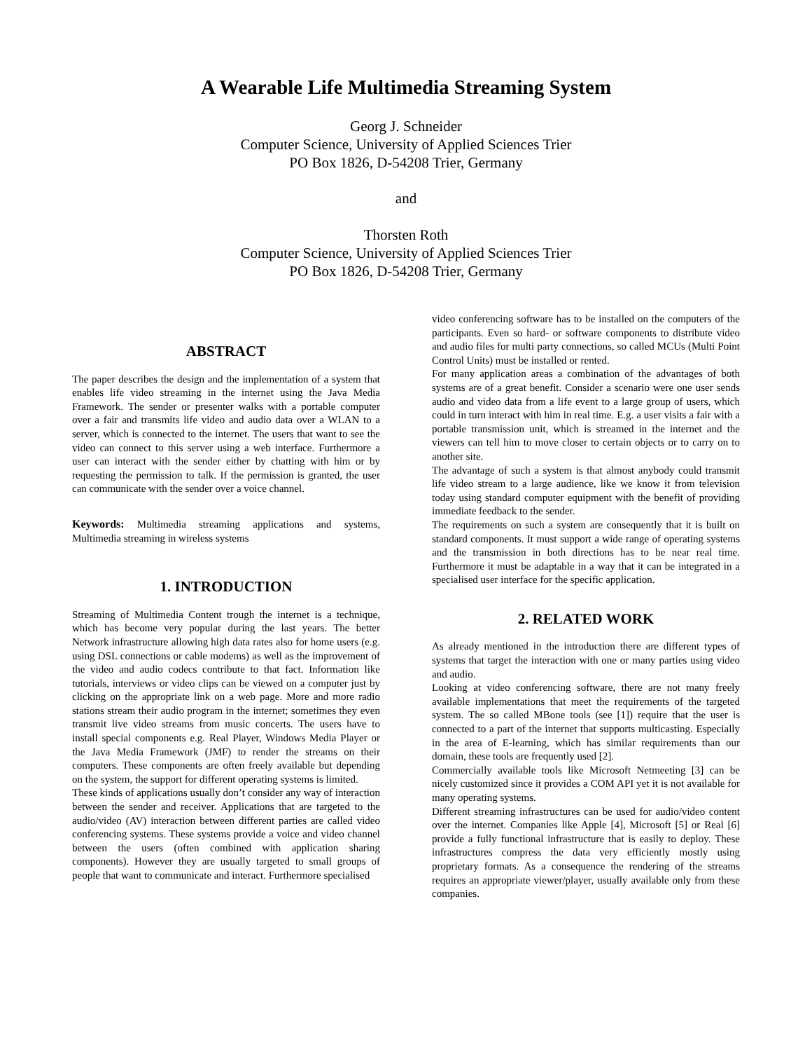A Wearable Life Multimedia Streaming System
Georg J. Schneider
Computer Science, University of Applied Sciences Trier
PO Box 1826, D-54208 Trier, Germany
and
Thorsten Roth
Computer Science, University of Applied Sciences Trier
PO Box 1826, D-54208 Trier, Germany
ABSTRACT
The paper describes the design and the implementation of a system that enables life video streaming in the internet using the Java Media Framework. The sender or presenter walks with a portable computer over a fair and transmits life video and audio data over a WLAN to a server, which is connected to the internet. The users that want to see the video can connect to this server using a web interface. Furthermore a user can interact with the sender either by chatting with him or by requesting the permission to talk. If the permission is granted, the user can communicate with the sender over a voice channel.
Keywords: Multimedia streaming applications and systems, Multimedia streaming in wireless systems
1. INTRODUCTION
Streaming of Multimedia Content trough the internet is a technique, which has become very popular during the last years. The better Network infrastructure allowing high data rates also for home users (e.g. using DSL connections or cable modems) as well as the improvement of the video and audio codecs contribute to that fact. Information like tutorials, interviews or video clips can be viewed on a computer just by clicking on the appropriate link on a web page. More and more radio stations stream their audio program in the internet; sometimes they even transmit live video streams from music concerts. The users have to install special components e.g. Real Player, Windows Media Player or the Java Media Framework (JMF) to render the streams on their computers. These components are often freely available but depending on the system, the support for different operating systems is limited.
These kinds of applications usually don’t consider any way of interaction between the sender and receiver. Applications that are targeted to the audio/video (AV) interaction between different parties are called video conferencing systems. These systems provide a voice and video channel between the users (often combined with application sharing components). However they are usually targeted to small groups of people that want to communicate and interact. Furthermore specialised
video conferencing software has to be installed on the computers of the participants. Even so hard- or software components to distribute video and audio files for multi party connections, so called MCUs (Multi Point Control Units) must be installed or rented.
For many application areas a combination of the advantages of both systems are of a great benefit. Consider a scenario were one user sends audio and video data from a life event to a large group of users, which could in turn interact with him in real time. E.g. a user visits a fair with a portable transmission unit, which is streamed in the internet and the viewers can tell him to move closer to certain objects or to carry on to another site.
The advantage of such a system is that almost anybody could transmit life video stream to a large audience, like we know it from television today using standard computer equipment with the benefit of providing immediate feedback to the sender.
The requirements on such a system are consequently that it is built on standard components. It must support a wide range of operating systems and the transmission in both directions has to be near real time. Furthermore it must be adaptable in a way that it can be integrated in a specialised user interface for the specific application.
2. RELATED WORK
As already mentioned in the introduction there are different types of systems that target the interaction with one or many parties using video and audio.
Looking at video conferencing software, there are not many freely available implementations that meet the requirements of the targeted system. The so called MBone tools (see [1]) require that the user is connected to a part of the internet that supports multicasting. Especially in the area of E-learning, which has similar requirements than our domain, these tools are frequently used [2].
Commercially available tools like Microsoft Netmeeting [3] can be nicely customized since it provides a COM API yet it is not available for many operating systems.
Different streaming infrastructures can be used for audio/video content over the internet. Companies like Apple [4], Microsoft [5] or Real [6] provide a fully functional infrastructure that is easily to deploy. These infrastructures compress the data very efficiently mostly using proprietary formats. As a consequence the rendering of the streams requires an appropriate viewer/player, usually available only from these companies.